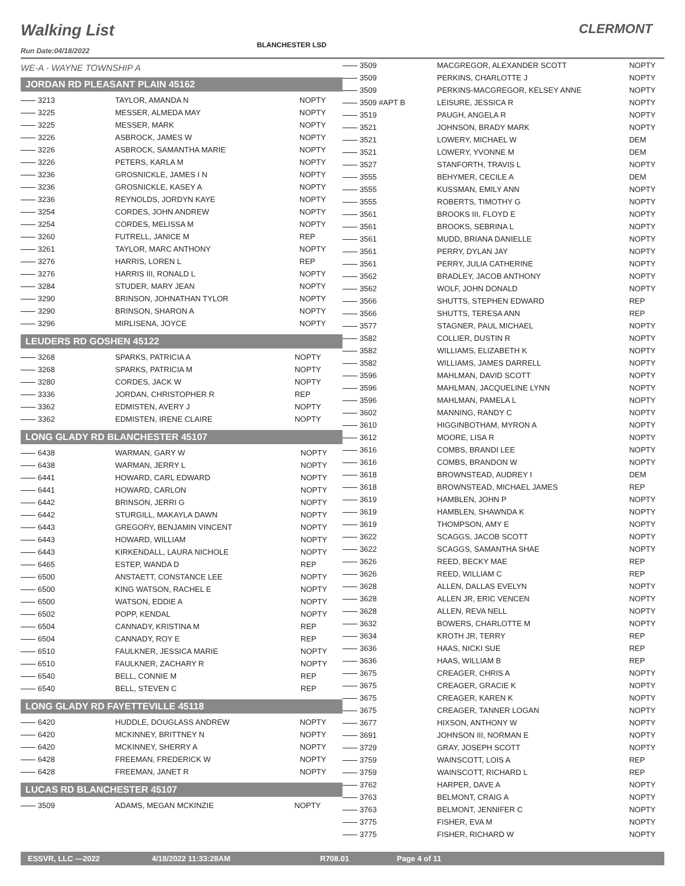Walking List
CLERMONT
Run Date:04/18/2022
BLANCHESTER LSD
WE-A - WAYNE TOWNSHIP A
JORDAN RD PLEASANT PLAIN 45162
| 3213 | TAYLOR, AMANDA N | NOPTY |
| 3225 | MESSER, ALMEDA MAY | NOPTY |
| 3225 | MESSER, MARK | NOPTY |
| 3226 | ASBROCK, JAMES W | NOPTY |
| 3226 | ASBROCK, SAMANTHA MARIE | NOPTY |
| 3226 | PETERS, KARLA M | NOPTY |
| 3236 | GROSNICKLE, JAMES I N | NOPTY |
| 3236 | GROSNICKLE, KASEY A | NOPTY |
| 3236 | REYNOLDS, JORDYN KAYE | NOPTY |
| 3254 | CORDES, JOHN ANDREW | NOPTY |
| 3254 | CORDES, MELISSA M | NOPTY |
| 3260 | FUTRELL, JANICE M | REP |
| 3261 | TAYLOR, MARC ANTHONY | NOPTY |
| 3276 | HARRIS, LOREN L | REP |
| 3276 | HARRIS III, RONALD L | NOPTY |
| 3284 | STUDER, MARY JEAN | NOPTY |
| 3290 | BRINSON, JOHNATHAN TYLOR | NOPTY |
| 3290 | BRINSON, SHARON A | NOPTY |
| 3296 | MIRLISENA, JOYCE | NOPTY |
LEUDERS RD GOSHEN 45122
| 3268 | SPARKS, PATRICIA A | NOPTY |
| 3268 | SPARKS, PATRICIA M | NOPTY |
| 3280 | CORDES, JACK W | NOPTY |
| 3336 | JORDAN, CHRISTOPHER R | REP |
| 3362 | EDMISTEN, AVERY J | NOPTY |
| 3362 | EDMISTEN, IRENE CLAIRE | NOPTY |
LONG GLADY RD BLANCHESTER 45107
| 6438 | WARMAN, GARY W | NOPTY |
| 6438 | WARMAN, JERRY L | NOPTY |
| 6441 | HOWARD, CARL EDWARD | NOPTY |
| 6441 | HOWARD, CARLON | NOPTY |
| 6442 | BRINSON, JERRI G | NOPTY |
| 6442 | STURGILL, MAKAYLA DAWN | NOPTY |
| 6443 | GREGORY, BENJAMIN VINCENT | NOPTY |
| 6443 | HOWARD, WILLIAM | NOPTY |
| 6443 | KIRKENDALL, LAURA NICHOLE | NOPTY |
| 6465 | ESTEP, WANDA D | REP |
| 6500 | ANSTAETT, CONSTANCE LEE | NOPTY |
| 6500 | KING WATSON, RACHEL E | NOPTY |
| 6500 | WATSON, EDDIE A | NOPTY |
| 6502 | POPP, KENDAL | NOPTY |
| 6504 | CANNADY, KRISTINA M | REP |
| 6504 | CANNADY, ROY E | REP |
| 6510 | FAULKNER, JESSICA MARIE | NOPTY |
| 6510 | FAULKNER, ZACHARY R | NOPTY |
| 6540 | BELL, CONNIE M | REP |
| 6540 | BELL, STEVEN C | REP |
LONG GLADY RD FAYETTEVILLE 45118
| 6420 | HUDDLE, DOUGLASS ANDREW | NOPTY |
| 6420 | MCKINNEY, BRITTNEY N | NOPTY |
| 6420 | MCKINNEY, SHERRY A | NOPTY |
| 6428 | FREEMAN, FREDERICK W | NOPTY |
| 6428 | FREEMAN, JANET R | NOPTY |
LUCAS RD BLANCHESTER 45107
| 3509 | ADAMS, MEGAN MCKINZIE | NOPTY |
| 3509 | MACGREGOR, ALEXANDER SCOTT | NOPTY |
| 3509 | PERKINS, CHARLOTTE J | NOPTY |
| 3509 | PERKINS-MACGREGOR, KELSEY ANNE | NOPTY |
| 3509 #APT B | LEISURE, JESSICA R | NOPTY |
| 3519 | PAUGH, ANGELA R | NOPTY |
| 3521 | JOHNSON, BRADY MARK | NOPTY |
| 3521 | LOWERY, MICHAEL W | DEM |
| 3521 | LOWERY, YVONNE M | DEM |
| 3527 | STANFORTH, TRAVIS L | NOPTY |
| 3555 | BEHYMER, CECILE A | DEM |
| 3555 | KUSSMAN, EMILY ANN | NOPTY |
| 3555 | ROBERTS, TIMOTHY G | NOPTY |
| 3561 | BROOKS III, FLOYD E | NOPTY |
| 3561 | BROOKS, SEBRINA L | NOPTY |
| 3561 | MUDD, BRIANA DANIELLE | NOPTY |
| 3561 | PERRY, DYLAN JAY | NOPTY |
| 3561 | PERRY, JULIA CATHERINE | NOPTY |
| 3562 | BRADLEY, JACOB ANTHONY | NOPTY |
| 3562 | WOLF, JOHN DONALD | NOPTY |
| 3566 | SHUTTS, STEPHEN EDWARD | REP |
| 3566 | SHUTTS, TERESA ANN | REP |
| 3577 | STAGNER, PAUL MICHAEL | NOPTY |
| 3582 | COLLIER, DUSTIN R | NOPTY |
| 3582 | WILLIAMS, ELIZABETH K | NOPTY |
| 3582 | WILLIAMS, JAMES DARRELL | NOPTY |
| 3596 | MAHLMAN, DAVID SCOTT | NOPTY |
| 3596 | MAHLMAN, JACQUELINE LYNN | NOPTY |
| 3596 | MAHLMAN, PAMELA L | NOPTY |
| 3602 | MANNING, RANDY C | NOPTY |
| 3610 | HIGGINBOTHAM, MYRON A | NOPTY |
| 3612 | MOORE, LISA R | NOPTY |
| 3616 | COMBS, BRANDI LEE | NOPTY |
| 3616 | COMBS, BRANDON W | NOPTY |
| 3618 | BROWNSTEAD, AUDREY I | DEM |
| 3618 | BROWNSTEAD, MICHAEL JAMES | REP |
| 3619 | HAMBLEN, JOHN P | NOPTY |
| 3619 | HAMBLEN, SHAWNDA K | NOPTY |
| 3619 | THOMPSON, AMY E | NOPTY |
| 3622 | SCAGGS, JACOB SCOTT | NOPTY |
| 3622 | SCAGGS, SAMANTHA SHAE | NOPTY |
| 3626 | REED, BECKY MAE | REP |
| 3626 | REED, WILLIAM C | REP |
| 3628 | ALLEN, DALLAS EVELYN | NOPTY |
| 3628 | ALLEN JR, ERIC VENCEN | NOPTY |
| 3628 | ALLEN, REVA NELL | NOPTY |
| 3632 | BOWERS, CHARLOTTE M | NOPTY |
| 3634 | KROTH JR, TERRY | REP |
| 3636 | HAAS, NICKI SUE | REP |
| 3636 | HAAS, WILLIAM B | REP |
| 3675 | CREAGER, CHRIS A | NOPTY |
| 3675 | CREAGER, GRACIE K | NOPTY |
| 3675 | CREAGER, KAREN K | NOPTY |
| 3675 | CREAGER, TANNER LOGAN | NOPTY |
| 3677 | HIXSON, ANTHONY W | NOPTY |
| 3691 | JOHNSON III, NORMAN E | NOPTY |
| 3729 | GRAY, JOSEPH SCOTT | NOPTY |
| 3759 | WAINSCOTT, LOIS A | REP |
| 3759 | WAINSCOTT, RICHARD L | REP |
| 3762 | HARPER, DAVE A | NOPTY |
| 3763 | BELMONT, CRAIG A | NOPTY |
| 3763 | BELMONT, JENNIFER C | NOPTY |
| 3775 | FISHER, EVA M | NOPTY |
| 3775 | FISHER, RICHARD W | NOPTY |
ESSVR, LLC —2022 4/18/2022 11:33:28AM R708.01 Page 4 of 11